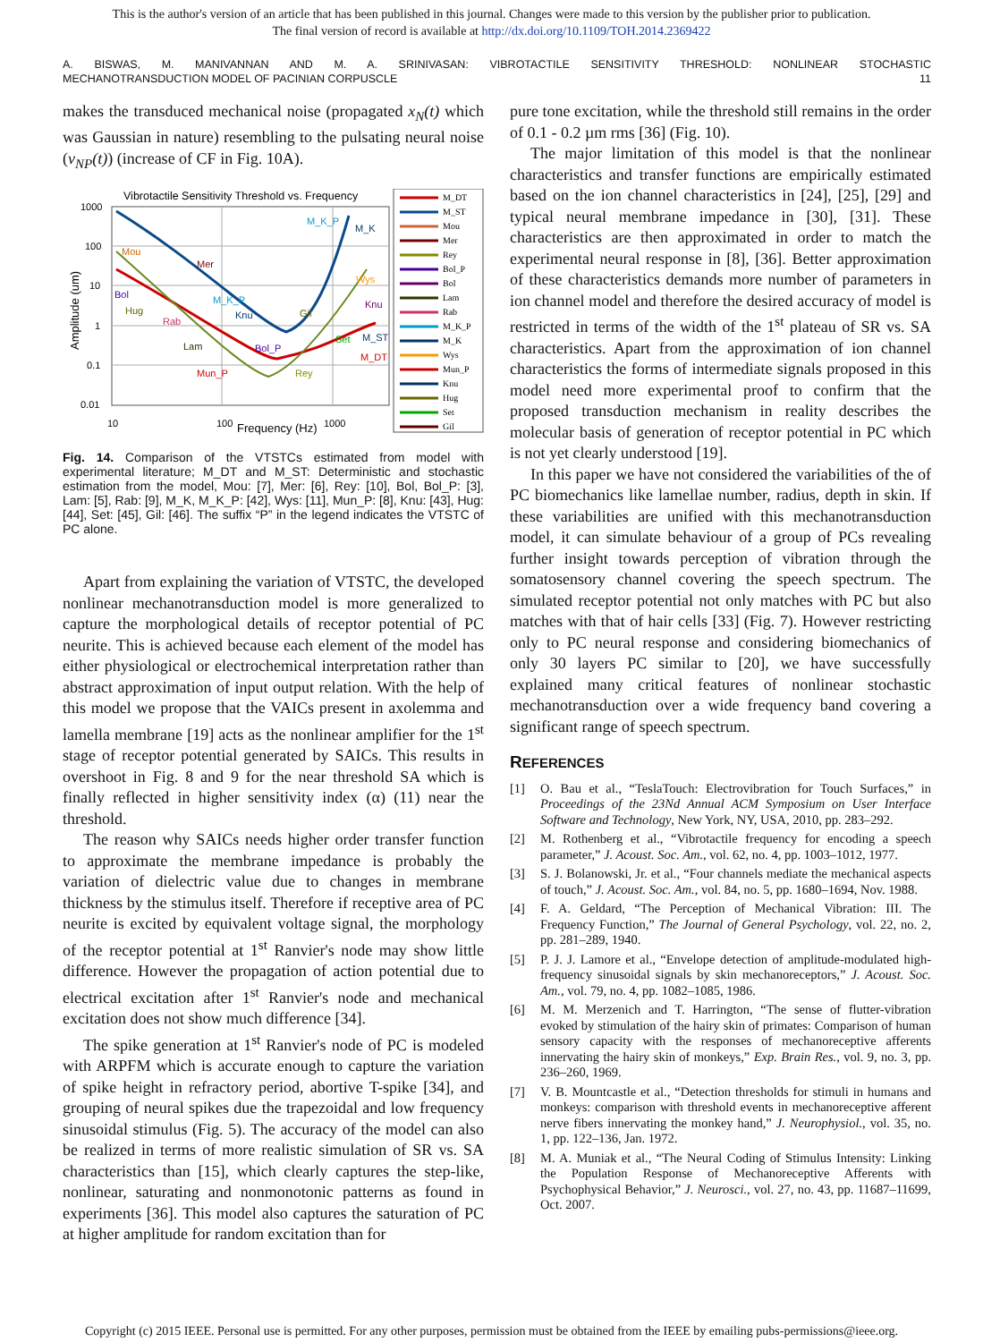This is the author's version of an article that has been published in this journal. Changes were made to this version by the publisher prior to publication.
The final version of record is available at http://dx.doi.org/10.1109/TOH.2014.2369422
A. BISWAS, M. MANIVANNAN AND M. A. SRINIVASAN: VIBROTACTILE SENSITIVITY THRESHOLD: NONLINEAR STOCHASTIC
MECHANOTRANSDUCTION MODEL OF PACINIAN CORPUSCLE 11
makes the transduced mechanical noise (propagated x<sub>N</sub>(t) which was Gaussian in nature) resembling to the pulsating neural noise (v<sub>NP</sub>(t)) (increase of CF in Fig. 10A).
Vibrotactile Sensitivity Threshold vs. Frequency
1000
100
10
1
0.1
0.01
10
100
Frequency (Hz)
1000
Amplitude (um)
Mou
Mer
Bol
Hug
Rab
M_K_P
Knu
Lam
Bol_P
Mun_P
Rey
Gil
Set
M_ST
M_DT
Knu
Wys
M_K_P
M_K
M_DT
M_ST
Mou
Mer
Rey
Bol_P
Bol
Lam
Rab
M_K_P
M_K
Wys
Mun_P
Knu
Hug
Set
Gil
Fig. 14. Comparison of the VTSTCs estimated from model with experimental literature; M_DT and M_ST: Deterministic and stochastic estimation from the model, Mou: [7], Mer: [6], Rey: [10], Bol, Bol_P: [3], Lam: [5], Rab: [9], M_K, M_K_P: [42], Wys: [11], Mun_P: [8], Knu: [43], Hug: [44], Set: [45], Gil: [46]. The suffix “P” in the legend indicates the VTSTC of PC alone.
Apart from explaining the variation of VTSTC, the developed nonlinear mechanotransduction model is more generalized to capture the morphological details of receptor potential of PC neurite. This is achieved because each element of the model has either physiological or electrochemical interpretation rather than abstract approximation of input output relation. With the help of this model we propose that the VAICs present in axolemma and lamella membrane [19] acts as the nonlinear amplifier for the 1<sup>st</sup> stage of receptor potential generated by SAICs. This results in overshoot in Fig. 8 and 9 for the near threshold SA which is finally reflected in higher sensitivity index (α) (11) near the threshold.
The reason why SAICs needs higher order transfer function to approximate the membrane impedance is probably the variation of dielectric value due to changes in membrane thickness by the stimulus itself. Therefore if receptive area of PC neurite is excited by equivalent voltage signal, the morphology of the receptor potential at 1<sup>st</sup> Ranvier's node may show little difference. However the propagation of action potential due to electrical excitation after 1<sup>st</sup> Ranvier's node and mechanical excitation does not show much difference [34].
The spike generation at 1<sup>st</sup> Ranvier's node of PC is modeled with ARPFM which is accurate enough to capture the variation of spike height in refractory period, abortive T-spike [34], and grouping of neural spikes due the trapezoidal and low frequency sinusoidal stimulus (Fig. 5). The accuracy of the model can also be realized in terms of more realistic simulation of SR vs. SA characteristics than [15], which clearly captures the step-like, nonlinear, saturating and nonmonotonic patterns as found in experiments [36]. This model also captures the saturation of PC at higher amplitude for random excitation than for
pure tone excitation, while the threshold still remains in the order of 0.1 - 0.2 µm rms [36] (Fig. 10).
The major limitation of this model is that the nonlinear characteristics and transfer functions are empirically estimated based on the ion channel characteristics in [24], [25], [29] and typical neural membrane impedance in [30], [31]. These characteristics are then approximated in order to match the experimental neural response in [8], [36]. Better approximation of these characteristics demands more number of parameters in ion channel model and therefore the desired accuracy of model is restricted in terms of the width of the 1<sup>st</sup> plateau of SR vs. SA characteristics. Apart from the approximation of ion channel characteristics the forms of intermediate signals proposed in this model need more experimental proof to confirm that the proposed transduction mechanism in reality describes the molecular basis of generation of receptor potential in PC which is not yet clearly understood [19].
In this paper we have not considered the variabilities of the of PC biomechanics like lamellae number, radius, depth in skin. If these variabilities are unified with this mechanotransduction model, it can simulate behaviour of a group of PCs revealing further insight towards perception of vibration through the somatosensory channel covering the speech spectrum. The simulated receptor potential not only matches with PC but also matches with that of hair cells [33] (Fig. 7). However restricting only to PC neural response and considering biomechanics of only 30 layers PC similar to [20], we have successfully explained many critical features of nonlinear stochastic mechanotransduction over a wide frequency band covering a significant range of speech spectrum.
REFERENCES
[1] O. Bau et al., “TeslaTouch: Electrovibration for Touch Surfaces,” in Proceedings of the 23Nd Annual ACM Symposium on User Interface Software and Technology, New York, NY, USA, 2010, pp. 283–292.
[2] M. Rothenberg et al., “Vibrotactile frequency for encoding a speech parameter,” J. Acoust. Soc. Am., vol. 62, no. 4, pp. 1003–1012, 1977.
[3] S. J. Bolanowski, Jr. et al., “Four channels mediate the mechanical aspects of touch,” J. Acoust. Soc. Am., vol. 84, no. 5, pp. 1680–1694, Nov. 1988.
[4] F. A. Geldard, “The Perception of Mechanical Vibration: III. The Frequency Function,” The Journal of General Psychology, vol. 22, no. 2, pp. 281–289, 1940.
[5] P. J. J. Lamore et al., “Envelope detection of amplitude-modulated high-frequency sinusoidal signals by skin mechanoreceptors,” J. Acoust. Soc. Am., vol. 79, no. 4, pp. 1082–1085, 1986.
[6] M. M. Merzenich and T. Harrington, “The sense of flutter-vibration evoked by stimulation of the hairy skin of primates: Comparison of human sensory capacity with the responses of mechanoreceptive afferents innervating the hairy skin of monkeys,” Exp. Brain Res., vol. 9, no. 3, pp. 236–260, 1969.
[7] V. B. Mountcastle et al., “Detection thresholds for stimuli in humans and monkeys: comparison with threshold events in mechanoreceptive afferent nerve fibers innervating the monkey hand,” J. Neurophysiol., vol. 35, no. 1, pp. 122–136, Jan. 1972.
[8] M. A. Muniak et al., “The Neural Coding of Stimulus Intensity: Linking the Population Response of Mechanoreceptive Afferents with Psychophysical Behavior,” J. Neurosci., vol. 27, no. 43, pp. 11687–11699, Oct. 2007.
Copyright (c) 2015 IEEE. Personal use is permitted. For any other purposes, permission must be obtained from the IEEE by emailing pubs-permissions@ieee.org.